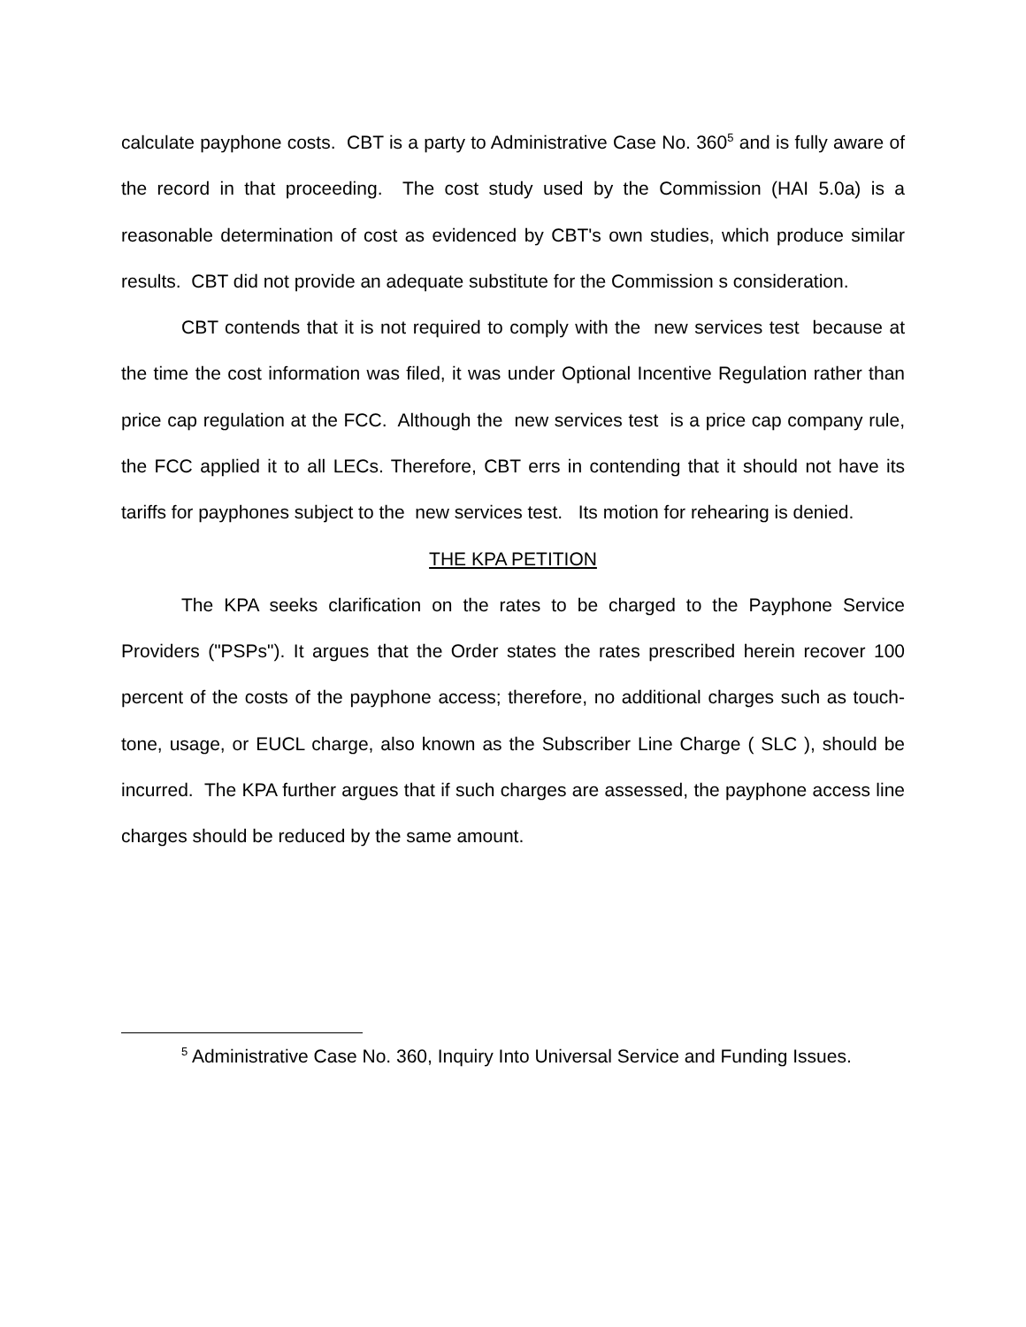calculate payphone costs. CBT is a party to Administrative Case No. 360<sup>5</sup> and is fully aware of the record in that proceeding. The cost study used by the Commission (HAI 5.0a) is a reasonable determination of cost as evidenced by CBT's own studies, which produce similar results. CBT did not provide an adequate substitute for the Commission s consideration.
CBT contends that it is not required to comply with the new services test because at the time the cost information was filed, it was under Optional Incentive Regulation rather than price cap regulation at the FCC. Although the new services test is a price cap company rule, the FCC applied it to all LECs. Therefore, CBT errs in contending that it should not have its tariffs for payphones subject to the new services test. Its motion for rehearing is denied.
THE KPA PETITION
The KPA seeks clarification on the rates to be charged to the Payphone Service Providers ("PSPs"). It argues that the Order states the rates prescribed herein recover 100 percent of the costs of the payphone access; therefore, no additional charges such as touch-tone, usage, or EUCL charge, also known as the Subscriber Line Charge ( SLC ), should be incurred. The KPA further argues that if such charges are assessed, the payphone access line charges should be reduced by the same amount.
<sup>5</sup> Administrative Case No. 360, Inquiry Into Universal Service and Funding Issues.